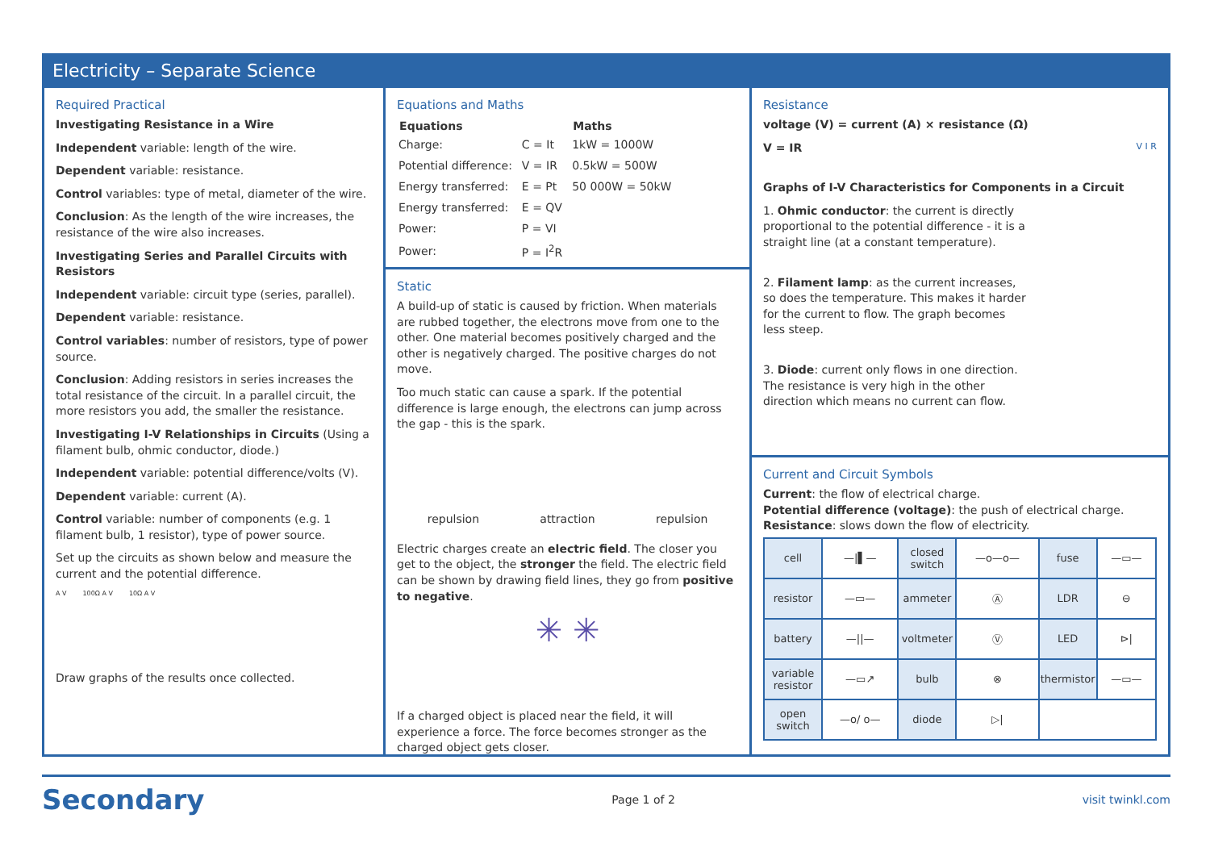Electricity – Separate Science
Required Practical
Investigating Resistance in a Wire
Independent variable: length of the wire.
Dependent variable: resistance.
Control variables: type of metal, diameter of the wire.
Conclusion: As the length of the wire increases, the resistance of the wire also increases.
Investigating Series and Parallel Circuits with Resistors
Independent variable: circuit type (series, parallel).
Dependent variable: resistance.
Control variables: number of resistors, type of power source.
Conclusion: Adding resistors in series increases the total resistance of the circuit. In a parallel circuit, the more resistors you add, the smaller the resistance.
Investigating I-V Relationships in Circuits (Using a filament bulb, ohmic conductor, diode.)
Independent variable: potential difference/volts (V).
Dependent variable: current (A).
Control variable: number of components (e.g. 1 filament bulb, 1 resistor), type of power source.
Set up the circuits as shown below and measure the current and the potential difference.
A V 100Ω A V 10Ω A V
Draw graphs of the results once collected.
Equations and Maths
| Equations | | Maths |
| --- | --- | --- |
| Charge: | C = It | 1kW = 1000W |
| Potential difference: | V = IR | 0.5kW = 500W |
| Energy transferred: | E = Pt | 50 000W = 50kW |
| Energy transferred: | E = QV | |
| Power: | P = VI | |
| Power: | P = I<sup>2</sup>R | |
Static
A build-up of static is caused by friction. When materials are rubbed together, the electrons move from one to the other. One material becomes positively charged and the other is negatively charged. The positive charges do not move.
Too much static can cause a spark. If the potential difference is large enough, the electrons can jump across the gap - this is the spark.
repulsion attraction repulsion
Electric charges create an electric field. The closer you get to the object, the stronger the field. The electric field can be shown by drawing field lines, they go from positive to negative.
✳ ✳
If a charged object is placed near the field, it will experience a force. The force becomes stronger as the charged object gets closer.
Resistance
voltage (V) = current (A) × resistance (Ω)
V = IR V I R
Graphs of I-V Characteristics for Components in a Circuit
1. Ohmic conductor: the current is directly proportional to the potential difference - it is a straight line (at a constant temperature).
2. Filament lamp: as the current increases, so does the temperature. This makes it harder for the current to flow. The graph becomes less steep.
3. Diode: current only flows in one direction. The resistance is very high in the other direction which means no current can flow.
Current and Circuit Symbols
Current: the flow of electrical charge.
Potential difference (voltage): the push of electrical charge.
Resistance: slows down the flow of electricity.
| cell | —/▌— | closed switch | —o—o— | fuse | —▭— |
| resistor | —▭— | ammeter | Ⓐ | LDR | ⊖ |
| battery | —//— | voltmeter | Ⓥ | LED | ⊳/ |
| variable resistor | —▭↗ | bulb | ⊗ | thermistor | —▭— |
| open switch | —o/ o— | diode | ▷/ | | |
Secondary Page 1 of 2 visit twinkl.com